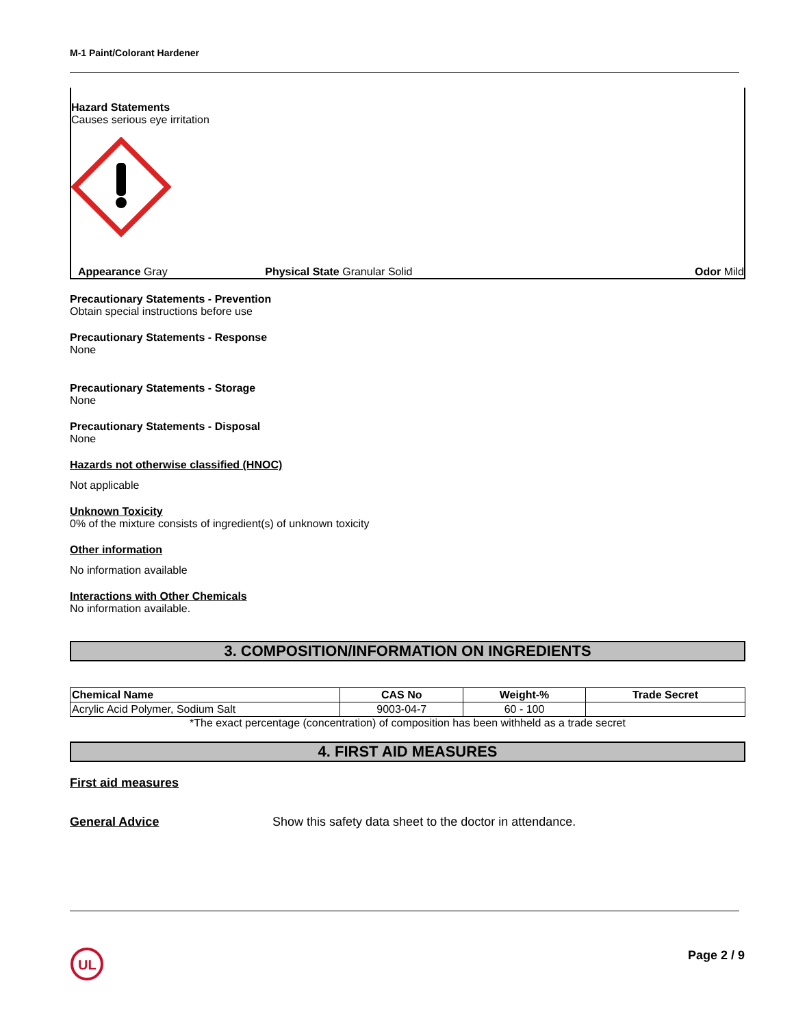M-1 Paint/Colorant Hardener
Hazard Statements
Causes serious eye irritation
Appearance Gray Physical State Granular Solid Odor Mild
Precautionary Statements - Prevention
Obtain special instructions before use
Precautionary Statements - Response
None
Precautionary Statements - Storage
None
Precautionary Statements - Disposal
None
Hazards not otherwise classified (HNOC)
Not applicable
Unknown Toxicity
0% of the mixture consists of ingredient(s) of unknown toxicity
Other information
No information available
Interactions with Other Chemicals
No information available.
3. COMPOSITION/INFORMATION ON INGREDIENTS
| Chemical Name | CAS No | Weight-% | Trade Secret |
| --- | --- | --- | --- |
| Acrylic Acid Polymer, Sodium Salt | 9003-04-7 | 60 - 100 | |
*The exact percentage (concentration) of composition has been withheld as a trade secret
4. FIRST AID MEASURES
First aid measures
General Advice Show this safety data sheet to the doctor in attendance.
UL
Page 2 / 9